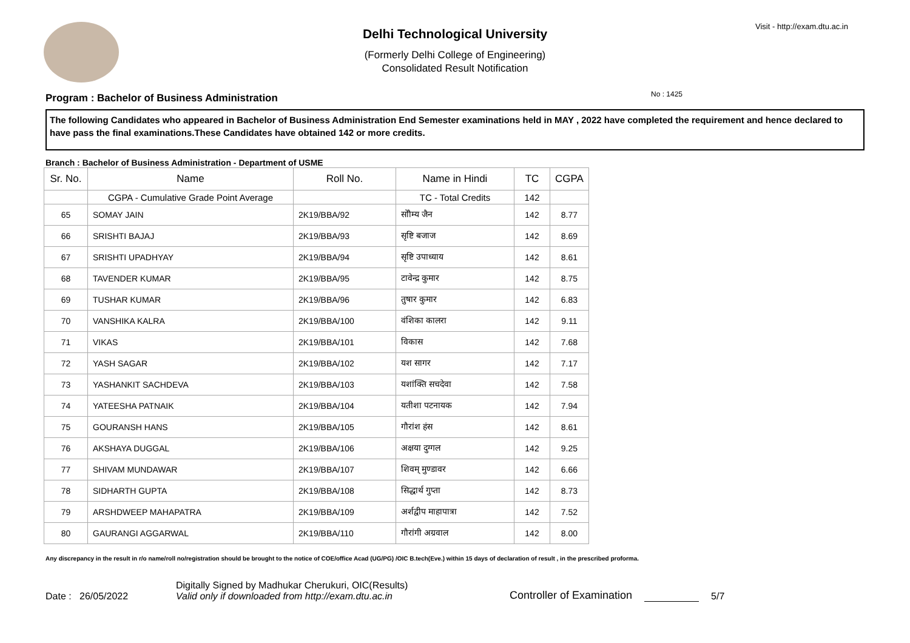Visit - http://exam.dtu.ac.in
Delhi Technological University
(Formerly Delhi College of Engineering)
Consolidated Result Notification
No : 1425
Program : Bachelor of Business Administration
The following Candidates who appeared in Bachelor of Business Administration End Semester examinations held in MAY , 2022 have completed the requirement and hence declared to have pass the final examinations.These Candidates have obtained 142 or more credits.
Branch : Bachelor of Business Administration - Department of USME
| Sr. No. | Name | Roll No. | Name in Hindi | TC | CGPA |
| --- | --- | --- | --- | --- | --- |
| | CGPA - Cumulative Grade Point Average | | TC - Total Credits | 142 | |
| 65 | SOMAY JAIN | 2K19/BBA/92 | सोौम्य जैन | 142 | 8.77 |
| 66 | SRISHTI BAJAJ | 2K19/BBA/93 | सृष्टि बजाज | 142 | 8.69 |
| 67 | SRISHTI UPADHYAY | 2K19/BBA/94 | सृष्टि उपाध्याय | 142 | 8.61 |
| 68 | TAVENDER KUMAR | 2K19/BBA/95 | टावेन्द्र कुमार | 142 | 8.75 |
| 69 | TUSHAR KUMAR | 2K19/BBA/96 | तुषार कुमार | 142 | 6.83 |
| 70 | VANSHIKA KALRA | 2K19/BBA/100 | वंशिका कालरा | 142 | 9.11 |
| 71 | VIKAS | 2K19/BBA/101 | विकास | 142 | 7.68 |
| 72 | YASH SAGAR | 2K19/BBA/102 | यश सागर | 142 | 7.17 |
| 73 | YASHANKIT SACHDEVA | 2K19/BBA/103 | यशांक्ति सचदेवा | 142 | 7.58 |
| 74 | YATEESHA PATNAIK | 2K19/BBA/104 | यतीशा पटनायक | 142 | 7.94 |
| 75 | GOURANSH HANS | 2K19/BBA/105 | गौरांश हंस | 142 | 8.61 |
| 76 | AKSHAYA DUGGAL | 2K19/BBA/106 | अक्षया दुग्गल | 142 | 9.25 |
| 77 | SHIVAM MUNDAWAR | 2K19/BBA/107 | शिवम् मुण्डावर | 142 | 6.66 |
| 78 | SIDHARTH GUPTA | 2K19/BBA/108 | सिद्धार्थ गुप्ता | 142 | 8.73 |
| 79 | ARSHDWEEP MAHAPATRA | 2K19/BBA/109 | अर्शद्वीप माहापात्रा | 142 | 7.52 |
| 80 | GAURANGI AGGARWAL | 2K19/BBA/110 | गौरांगी अग्रवाल | 142 | 8.00 |
Any discrepancy in the result in r/o name/roll no/registration should be brought to the notice of COE/office Acad (UG/PG) /OIC B.tech(Eve.) within 15 days of declaration of result , in the prescribed proforma.
Date : 26/05/2022
Digitally Signed by Madhukar Cherukuri, OIC(Results)
Valid only if downloaded from http://exam.dtu.ac.in
Controller of Examination
5/7